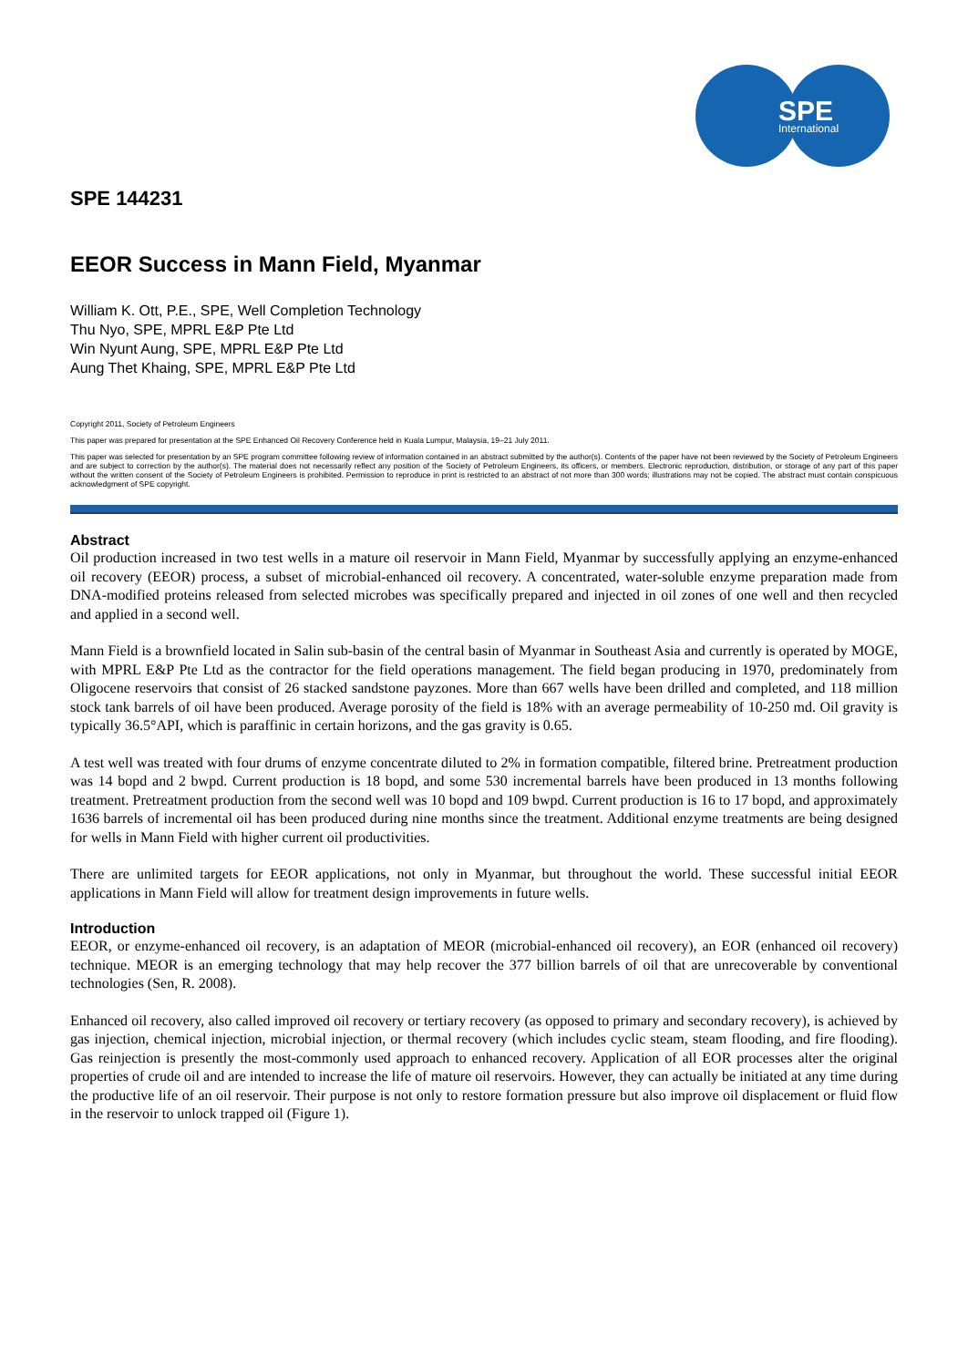SPE
International
SPE 144231
EEOR Success in Mann Field, Myanmar
William K. Ott, P.E., SPE, Well Completion Technology
Thu Nyo, SPE, MPRL E&P Pte Ltd
Win Nyunt Aung, SPE, MPRL E&P Pte Ltd
Aung Thet Khaing, SPE, MPRL E&P Pte Ltd
Copyright 2011, Society of Petroleum Engineers
This paper was prepared for presentation at the SPE Enhanced Oil Recovery Conference held in Kuala Lumpur, Malaysia, 19–21 July 2011.
This paper was selected for presentation by an SPE program committee following review of information contained in an abstract submitted by the author(s). Contents of the paper have not been reviewed by the Society of Petroleum Engineers and are subject to correction by the author(s). The material does not necessarily reflect any position of the Society of Petroleum Engineers, its officers, or members. Electronic reproduction, distribution, or storage of any part of this paper without the written consent of the Society of Petroleum Engineers is prohibited. Permission to reproduce in print is restricted to an abstract of not more than 300 words; illustrations may not be copied. The abstract must contain conspicuous acknowledgment of SPE copyright.
Abstract
Oil production increased in two test wells in a mature oil reservoir in Mann Field, Myanmar by successfully applying an enzyme-enhanced oil recovery (EEOR) process, a subset of microbial-enhanced oil recovery. A concentrated, water-soluble enzyme preparation made from DNA-modified proteins released from selected microbes was specifically prepared and injected in oil zones of one well and then recycled and applied in a second well.
Mann Field is a brownfield located in Salin sub-basin of the central basin of Myanmar in Southeast Asia and currently is operated by MOGE, with MPRL E&P Pte Ltd as the contractor for the field operations management. The field began producing in 1970, predominately from Oligocene reservoirs that consist of 26 stacked sandstone payzones. More than 667 wells have been drilled and completed, and 118 million stock tank barrels of oil have been produced. Average porosity of the field is 18% with an average permeability of 10-250 md. Oil gravity is typically 36.5°API, which is paraffinic in certain horizons, and the gas gravity is 0.65.
A test well was treated with four drums of enzyme concentrate diluted to 2% in formation compatible, filtered brine. Pretreatment production was 14 bopd and 2 bwpd. Current production is 18 bopd, and some 530 incremental barrels have been produced in 13 months following treatment. Pretreatment production from the second well was 10 bopd and 109 bwpd. Current production is 16 to 17 bopd, and approximately 1636 barrels of incremental oil has been produced during nine months since the treatment. Additional enzyme treatments are being designed for wells in Mann Field with higher current oil productivities.
There are unlimited targets for EEOR applications, not only in Myanmar, but throughout the world. These successful initial EEOR applications in Mann Field will allow for treatment design improvements in future wells.
Introduction
EEOR, or enzyme-enhanced oil recovery, is an adaptation of MEOR (microbial-enhanced oil recovery), an EOR (enhanced oil recovery) technique. MEOR is an emerging technology that may help recover the 377 billion barrels of oil that are unrecoverable by conventional technologies (Sen, R. 2008).
Enhanced oil recovery, also called improved oil recovery or tertiary recovery (as opposed to primary and secondary recovery), is achieved by gas injection, chemical injection, microbial injection, or thermal recovery (which includes cyclic steam, steam flooding, and fire flooding). Gas reinjection is presently the most-commonly used approach to enhanced recovery. Application of all EOR processes alter the original properties of crude oil and are intended to increase the life of mature oil reservoirs. However, they can actually be initiated at any time during the productive life of an oil reservoir. Their purpose is not only to restore formation pressure but also improve oil displacement or fluid flow in the reservoir to unlock trapped oil (Figure 1).